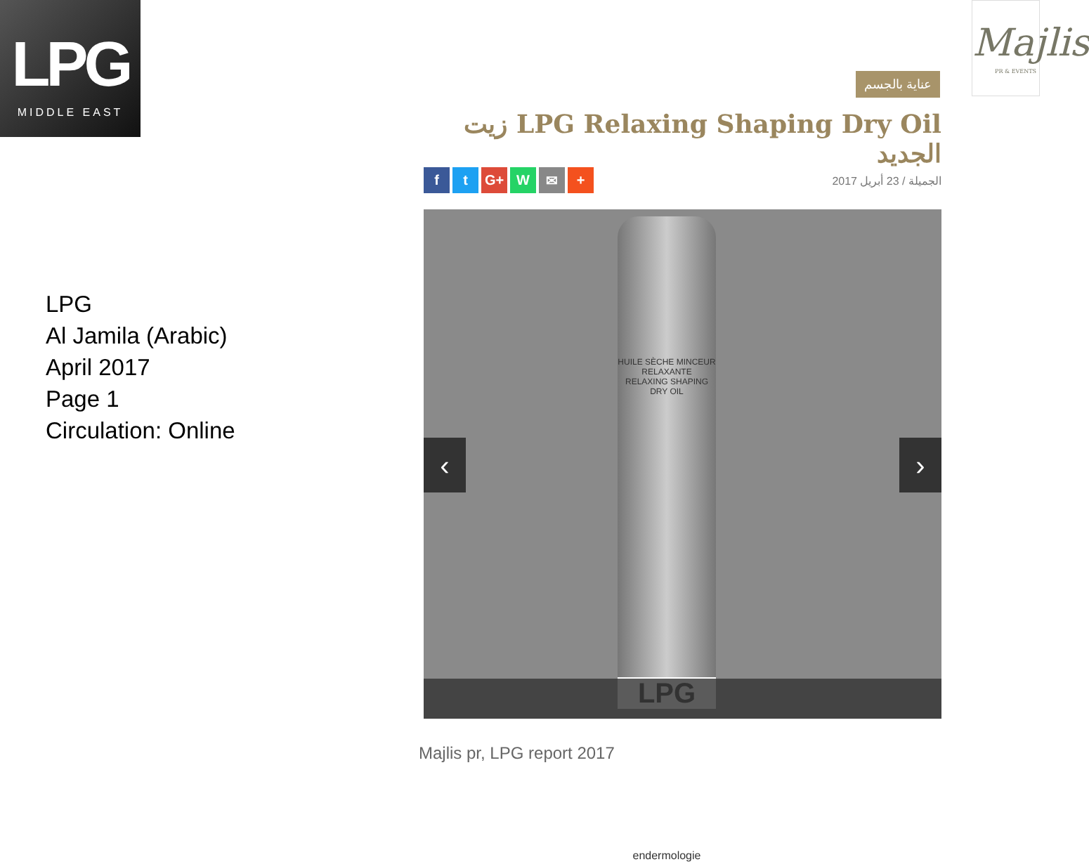LPG
MIDDLE EAST
Majlis
PR & EVENTS
عناية بالجسم
زيت LPG Relaxing Shaping Dry Oil الجديد
ft G+ W ✉ +
الجميلة / 23 أبريل 2017
HUILE SÈCHE MINCEUR RELAXANTE
RELAXING SHAPING DRY OIL
LPG
endermologie
‹ ›
LPG
Al Jamila (Arabic)
April 2017
Page 1
Circulation: Online
Majlis pr, LPG report 2017